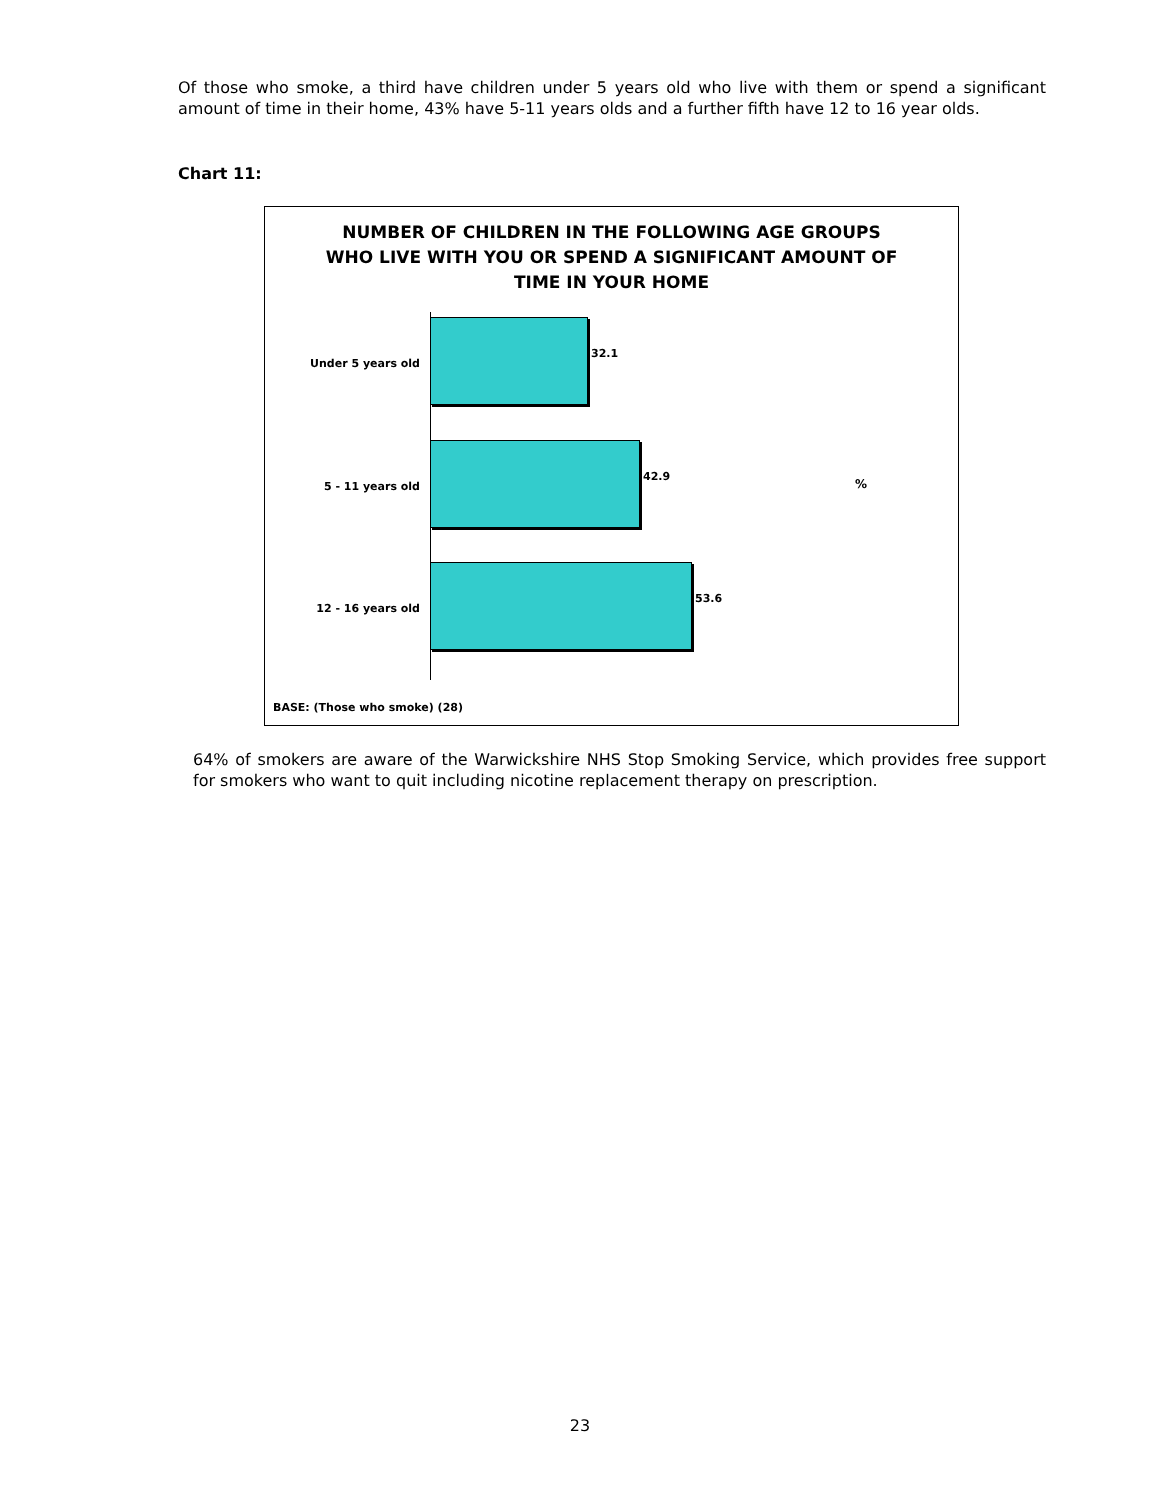Of those who smoke, a third have children under 5 years old who live with them or spend a significant amount of time in their home, 43% have 5-11 years olds and a further fifth have 12 to 16 year olds.
Chart 11:
NUMBER OF CHILDREN IN THE FOLLOWING AGE GROUPS
WHO LIVE WITH YOU OR SPEND A SIGNIFICANT AMOUNT OF
TIME IN YOUR HOME
Under 5 years old
32.1
5 - 11 years old
42.9
12 - 16 years old
53.6
%
BASE: (Those who smoke) (28)
64% of smokers are aware of the Warwickshire NHS Stop Smoking Service, which provides free support for smokers who want to quit including nicotine replacement therapy on prescription.
23